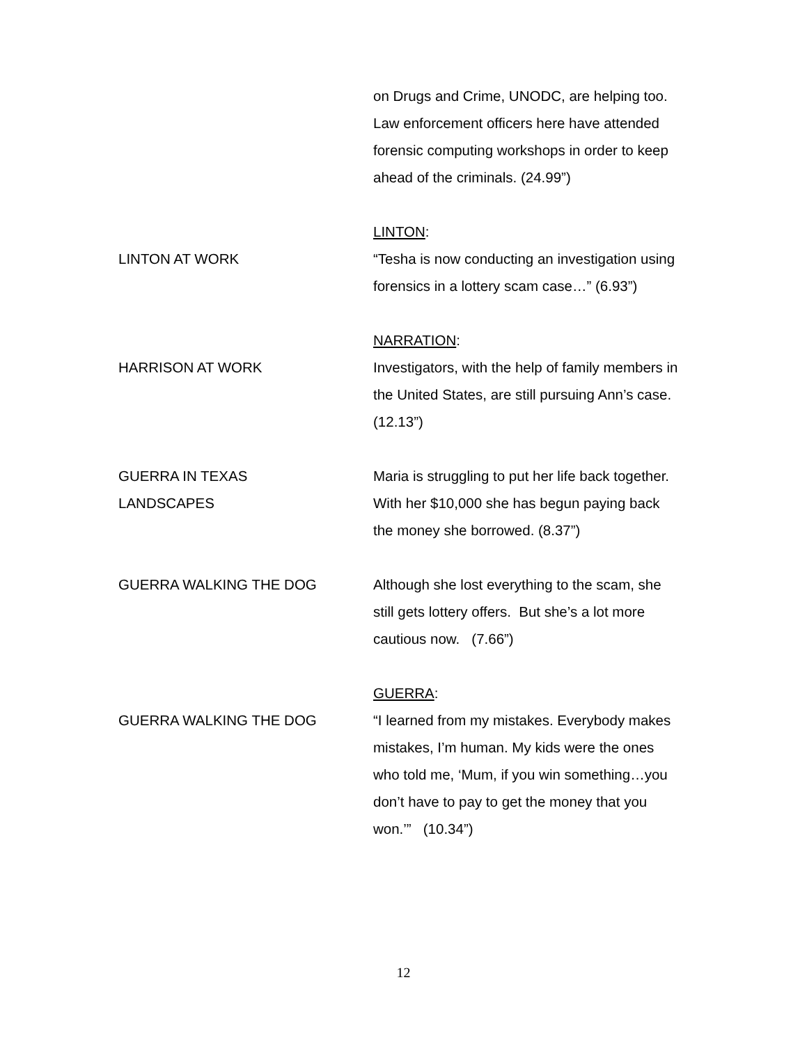on Drugs and Crime, UNODC, are helping too. Law enforcement officers here have attended forensic computing workshops in order to keep ahead of the criminals. (24.99”)
LINTON AT WORK LINTON:
“Tesha is now conducting an investigation using forensics in a lottery scam case…” (6.93”)
HARRISON AT WORK NARRATION:
Investigators, with the help of family members in the United States, are still pursuing Ann’s case. (12.13”)
GUERRA IN TEXAS
LANDSCAPES
Maria is struggling to put her life back together. With her $10,000 she has begun paying back the money she borrowed. (8.37”)
GUERRA WALKING THE DOG Although she lost everything to the scam, she still gets lottery offers. But she’s a lot more cautious now. (7.66”)
GUERRA WALKING THE DOG GUERRA:
“I learned from my mistakes. Everybody makes mistakes, I’m human. My kids were the ones who told me, ‘Mum, if you win something…you don’t have to pay to get the money that you won.’” (10.34”)
12